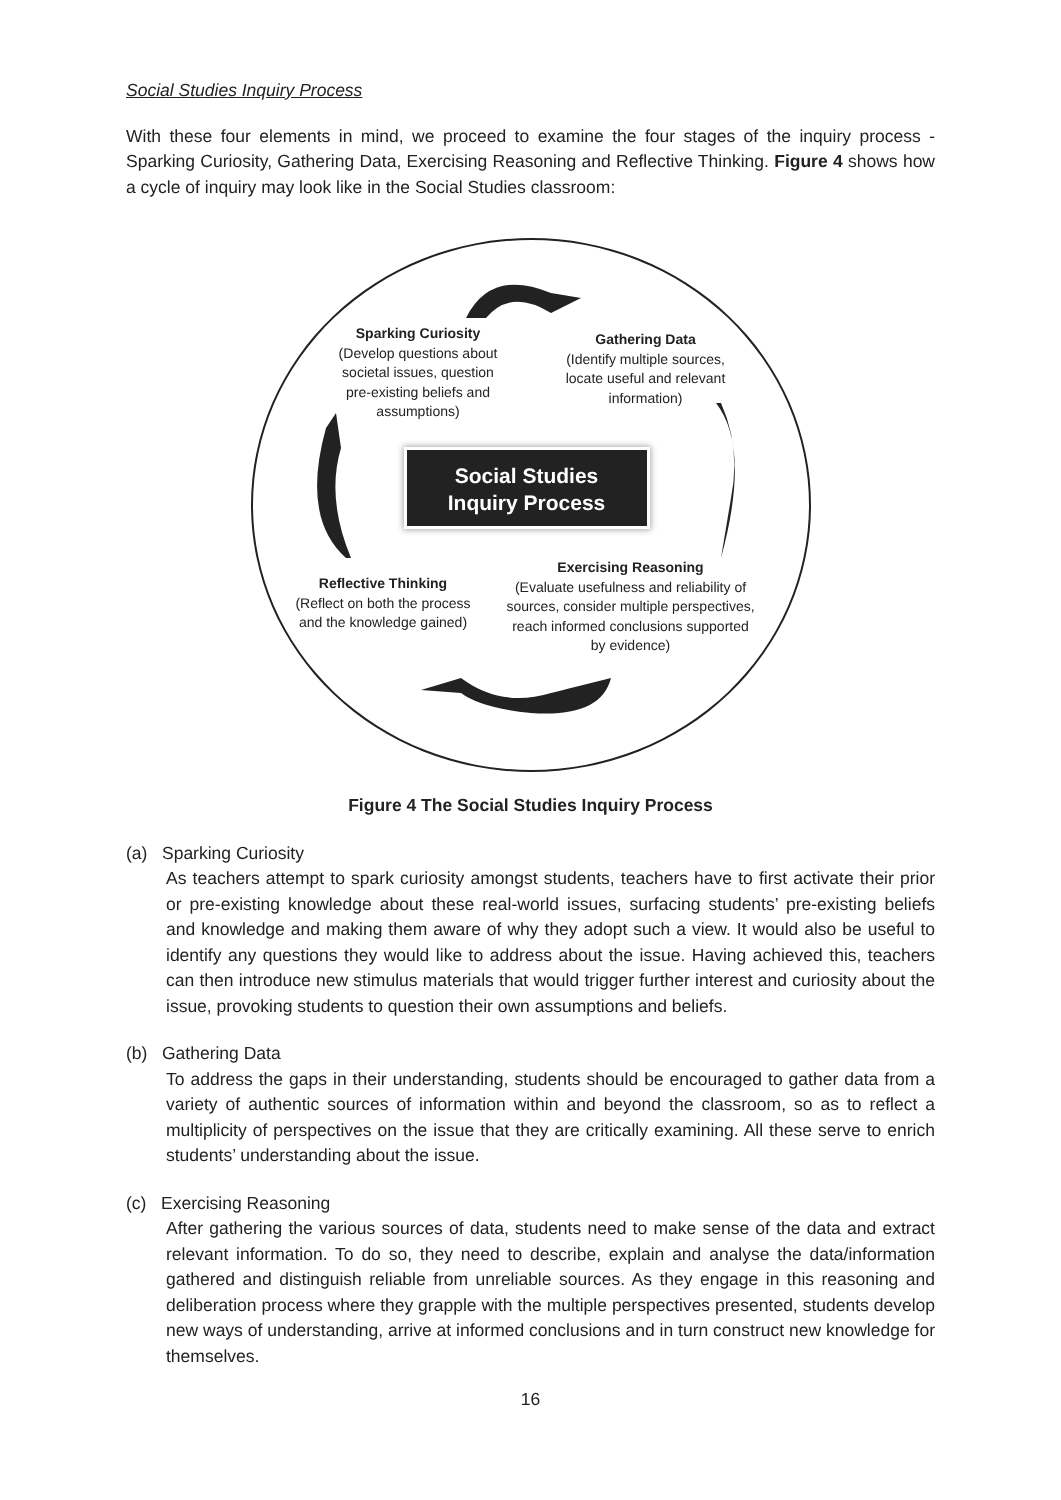Social Studies Inquiry Process
With these four elements in mind, we proceed to examine the four stages of the inquiry process - Sparking Curiosity, Gathering Data, Exercising Reasoning and Reflective Thinking. Figure 4 shows how a cycle of inquiry may look like in the Social Studies classroom:
Sparking Curiosity
(Develop questions about societal issues, question pre-existing beliefs and assumptions)
Gathering Data
(Identify multiple sources, locate useful and relevant information)
Social Studies
Inquiry Process
Reflective Thinking
(Reflect on both the process and the knowledge gained)
Exercising Reasoning
(Evaluate usefulness and reliability of sources, consider multiple perspectives, reach informed conclusions supported by evidence)
Figure 4 The Social Studies Inquiry Process
(a) Sparking Curiosity
As teachers attempt to spark curiosity amongst students, teachers have to first activate their prior or pre-existing knowledge about these real-world issues, surfacing students’ pre-existing beliefs and knowledge and making them aware of why they adopt such a view. It would also be useful to identify any questions they would like to address about the issue. Having achieved this, teachers can then introduce new stimulus materials that would trigger further interest and curiosity about the issue, provoking students to question their own assumptions and beliefs.
(b) Gathering Data
To address the gaps in their understanding, students should be encouraged to gather data from a variety of authentic sources of information within and beyond the classroom, so as to reflect a multiplicity of perspectives on the issue that they are critically examining. All these serve to enrich students’ understanding about the issue.
(c) Exercising Reasoning
After gathering the various sources of data, students need to make sense of the data and extract relevant information. To do so, they need to describe, explain and analyse the data/information gathered and distinguish reliable from unreliable sources. As they engage in this reasoning and deliberation process where they grapple with the multiple perspectives presented, students develop new ways of understanding, arrive at informed conclusions and in turn construct new knowledge for themselves.
16